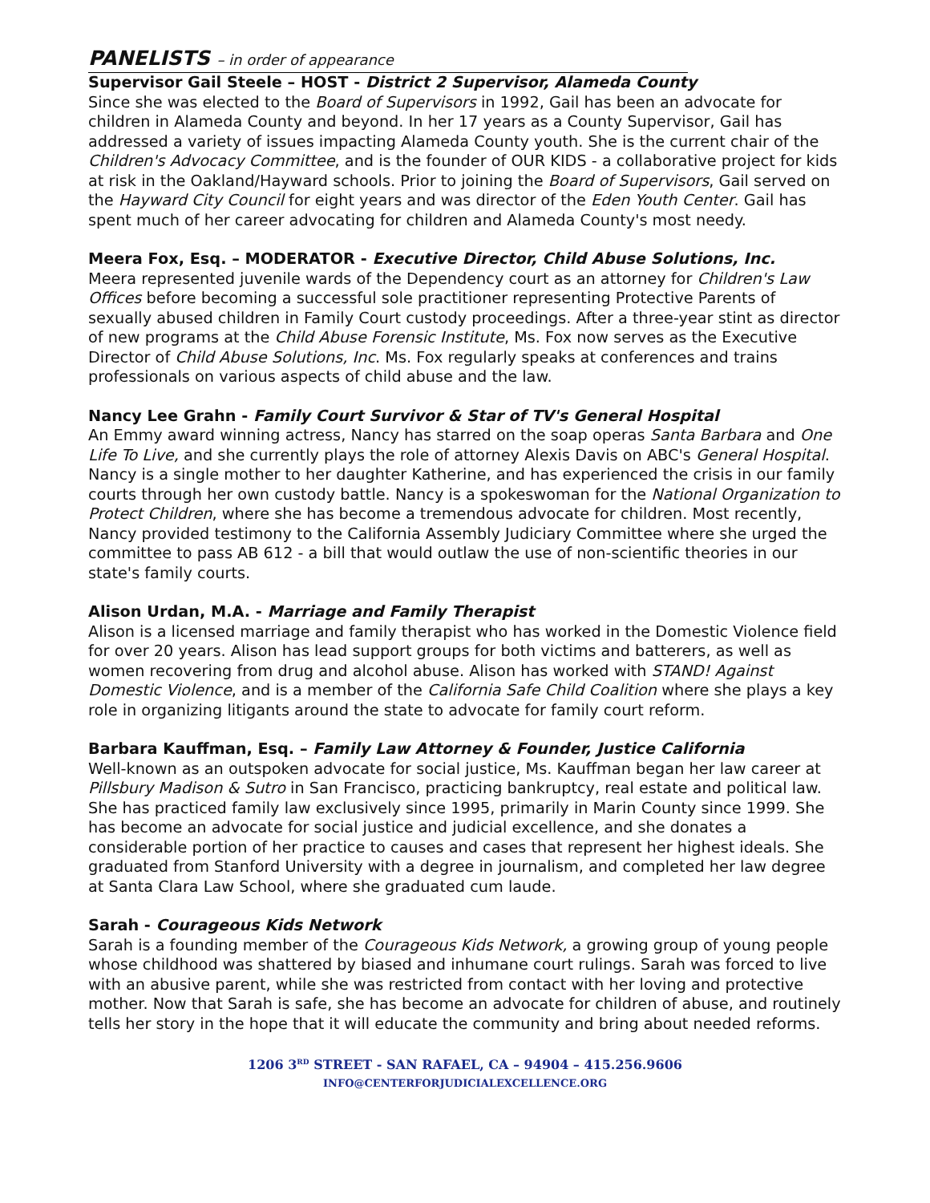PANELISTS – in order of appearance
Supervisor Gail Steele – HOST - District 2 Supervisor, Alameda County
Since she was elected to the Board of Supervisors in 1992, Gail has been an advocate for children in Alameda County and beyond. In her 17 years as a County Supervisor, Gail has addressed a variety of issues impacting Alameda County youth. She is the current chair of the Children's Advocacy Committee, and is the founder of OUR KIDS - a collaborative project for kids at risk in the Oakland/Hayward schools. Prior to joining the Board of Supervisors, Gail served on the Hayward City Council for eight years and was director of the Eden Youth Center. Gail has spent much of her career advocating for children and Alameda County's most needy.
Meera Fox, Esq. – MODERATOR - Executive Director, Child Abuse Solutions, Inc.
Meera represented juvenile wards of the Dependency court as an attorney for Children's Law Offices before becoming a successful sole practitioner representing Protective Parents of sexually abused children in Family Court custody proceedings. After a three-year stint as director of new programs at the Child Abuse Forensic Institute, Ms. Fox now serves as the Executive Director of Child Abuse Solutions, Inc. Ms. Fox regularly speaks at conferences and trains professionals on various aspects of child abuse and the law.
Nancy Lee Grahn - Family Court Survivor & Star of TV's General Hospital
An Emmy award winning actress, Nancy has starred on the soap operas Santa Barbara and One Life To Live, and she currently plays the role of attorney Alexis Davis on ABC's General Hospital. Nancy is a single mother to her daughter Katherine, and has experienced the crisis in our family courts through her own custody battle. Nancy is a spokeswoman for the National Organization to Protect Children, where she has become a tremendous advocate for children. Most recently, Nancy provided testimony to the California Assembly Judiciary Committee where she urged the committee to pass AB 612 - a bill that would outlaw the use of non-scientific theories in our state's family courts.
Alison Urdan, M.A. - Marriage and Family Therapist
Alison is a licensed marriage and family therapist who has worked in the Domestic Violence field for over 20 years. Alison has lead support groups for both victims and batterers, as well as women recovering from drug and alcohol abuse. Alison has worked with STAND! Against Domestic Violence, and is a member of the California Safe Child Coalition where she plays a key role in organizing litigants around the state to advocate for family court reform.
Barbara Kauffman, Esq. – Family Law Attorney & Founder, Justice California
Well-known as an outspoken advocate for social justice, Ms. Kauffman began her law career at Pillsbury Madison & Sutro in San Francisco, practicing bankruptcy, real estate and political law. She has practiced family law exclusively since 1995, primarily in Marin County since 1999. She has become an advocate for social justice and judicial excellence, and she donates a considerable portion of her practice to causes and cases that represent her highest ideals. She graduated from Stanford University with a degree in journalism, and completed her law degree at Santa Clara Law School, where she graduated cum laude.
Sarah - Courageous Kids Network
Sarah is a founding member of the Courageous Kids Network, a growing group of young people whose childhood was shattered by biased and inhumane court rulings. Sarah was forced to live with an abusive parent, while she was restricted from contact with her loving and protective mother. Now that Sarah is safe, she has become an advocate for children of abuse, and routinely tells her story in the hope that it will educate the community and bring about needed reforms.
1206 3<sup>RD</sup> STREET - SAN RAFAEL, CA – 94904 – 415.256.9606
INFO@CENTERFORJUDICIALEXCELLENCE.ORG